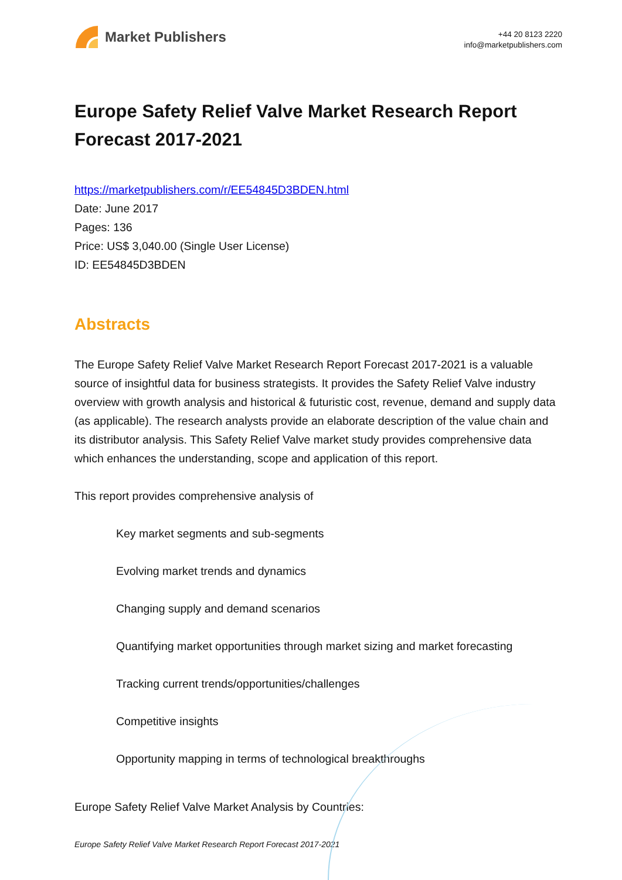Market Publishers
+44 20 8123 2220
info@marketpublishers.com
Europe Safety Relief Valve Market Research Report Forecast 2017-2021
https://marketpublishers.com/r/EE54845D3BDEN.html
Date: June 2017
Pages: 136
Price: US$ 3,040.00 (Single User License)
ID: EE54845D3BDEN
Abstracts
The Europe Safety Relief Valve Market Research Report Forecast 2017-2021 is a valuable source of insightful data for business strategists. It provides the Safety Relief Valve industry overview with growth analysis and historical & futuristic cost, revenue, demand and supply data (as applicable). The research analysts provide an elaborate description of the value chain and its distributor analysis. This Safety Relief Valve market study provides comprehensive data which enhances the understanding, scope and application of this report.
This report provides comprehensive analysis of
Key market segments and sub-segments
Evolving market trends and dynamics
Changing supply and demand scenarios
Quantifying market opportunities through market sizing and market forecasting
Tracking current trends/opportunities/challenges
Competitive insights
Opportunity mapping in terms of technological breakthroughs
Europe Safety Relief Valve Market Analysis by Countries:
Europe Safety Relief Valve Market Research Report Forecast 2017-2021